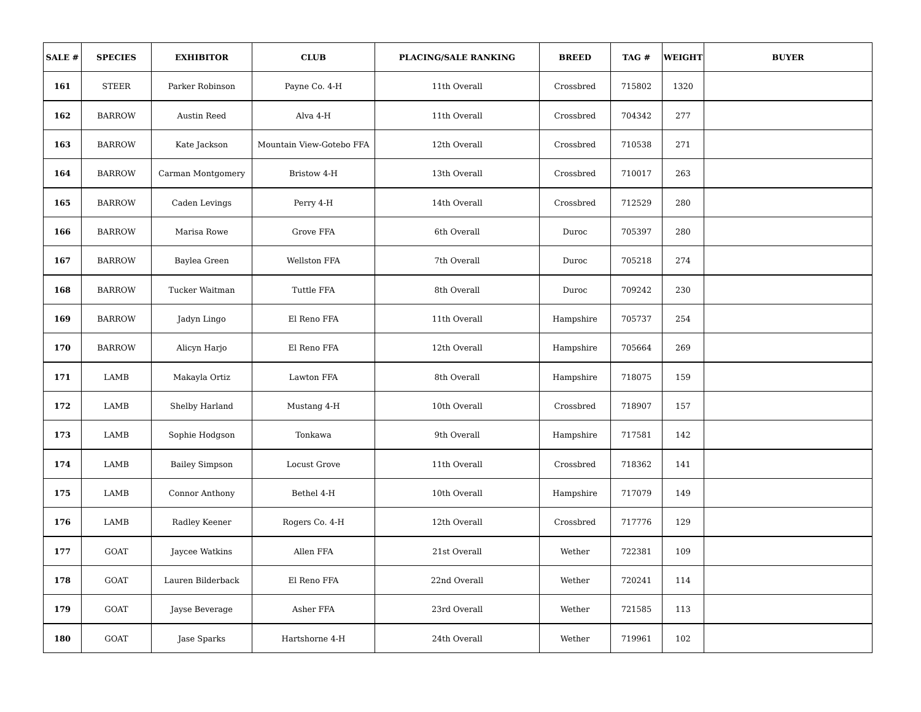| SALE # | SPECIES | EXHIBITOR | CLUB | PLACING/SALE RANKING | BREED | TAG # | WEIGHT | BUYER |
| --- | --- | --- | --- | --- | --- | --- | --- | --- |
| 161 | STEER | Parker Robinson | Payne Co. 4-H | 11th Overall | Crossbred | 715802 | 1320 | |
| 162 | BARROW | Austin Reed | Alva 4-H | 11th Overall | Crossbred | 704342 | 277 | |
| 163 | BARROW | Kate Jackson | Mountain View-Gotebo FFA | 12th Overall | Crossbred | 710538 | 271 | |
| 164 | BARROW | Carman Montgomery | Bristow 4-H | 13th Overall | Crossbred | 710017 | 263 | |
| 165 | BARROW | Caden Levings | Perry 4-H | 14th Overall | Crossbred | 712529 | 280 | |
| 166 | BARROW | Marisa Rowe | Grove FFA | 6th Overall | Duroc | 705397 | 280 | |
| 167 | BARROW | Baylea Green | Wellston FFA | 7th Overall | Duroc | 705218 | 274 | |
| 168 | BARROW | Tucker Waitman | Tuttle FFA | 8th Overall | Duroc | 709242 | 230 | |
| 169 | BARROW | Jadyn Lingo | El Reno FFA | 11th Overall | Hampshire | 705737 | 254 | |
| 170 | BARROW | Alicyn Harjo | El Reno FFA | 12th Overall | Hampshire | 705664 | 269 | |
| 171 | LAMB | Makayla Ortiz | Lawton FFA | 8th Overall | Hampshire | 718075 | 159 | |
| 172 | LAMB | Shelby Harland | Mustang 4-H | 10th Overall | Crossbred | 718907 | 157 | |
| 173 | LAMB | Sophie Hodgson | Tonkawa | 9th Overall | Hampshire | 717581 | 142 | |
| 174 | LAMB | Bailey Simpson | Locust Grove | 11th Overall | Crossbred | 718362 | 141 | |
| 175 | LAMB | Connor Anthony | Bethel 4-H | 10th Overall | Hampshire | 717079 | 149 | |
| 176 | LAMB | Radley Keener | Rogers Co. 4-H | 12th Overall | Crossbred | 717776 | 129 | |
| 177 | GOAT | Jaycee Watkins | Allen FFA | 21st Overall | Wether | 722381 | 109 | |
| 178 | GOAT | Lauren Bilderback | El Reno FFA | 22nd Overall | Wether | 720241 | 114 | |
| 179 | GOAT | Jayse Beverage | Asher FFA | 23rd Overall | Wether | 721585 | 113 | |
| 180 | GOAT | Jase Sparks | Hartshorne 4-H | 24th Overall | Wether | 719961 | 102 | |